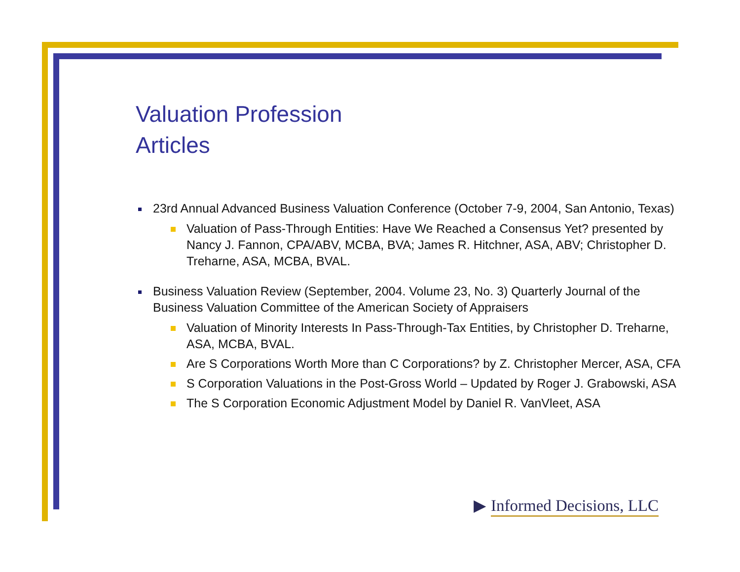Valuation Profession
Articles
23rd Annual Advanced Business Valuation Conference (October 7-9, 2004, San Antonio, Texas)
Valuation of Pass-Through Entities: Have We Reached a Consensus Yet? presented by Nancy J. Fannon, CPA/ABV, MCBA, BVA; James R. Hitchner, ASA, ABV; Christopher D. Treharne, ASA, MCBA, BVAL.
Business Valuation Review (September, 2004. Volume 23, No. 3) Quarterly Journal of the Business Valuation Committee of the American Society of Appraisers
Valuation of Minority Interests In Pass-Through-Tax Entities, by Christopher D. Treharne, ASA, MCBA, BVAL.
Are S Corporations Worth More than C Corporations? by Z. Christopher Mercer, ASA, CFA
S Corporation Valuations in the Post-Gross World – Updated by Roger J. Grabowski, ASA
The S Corporation Economic Adjustment Model by Daniel R. VanVleet, ASA
▶ Informed Decisions, LLC